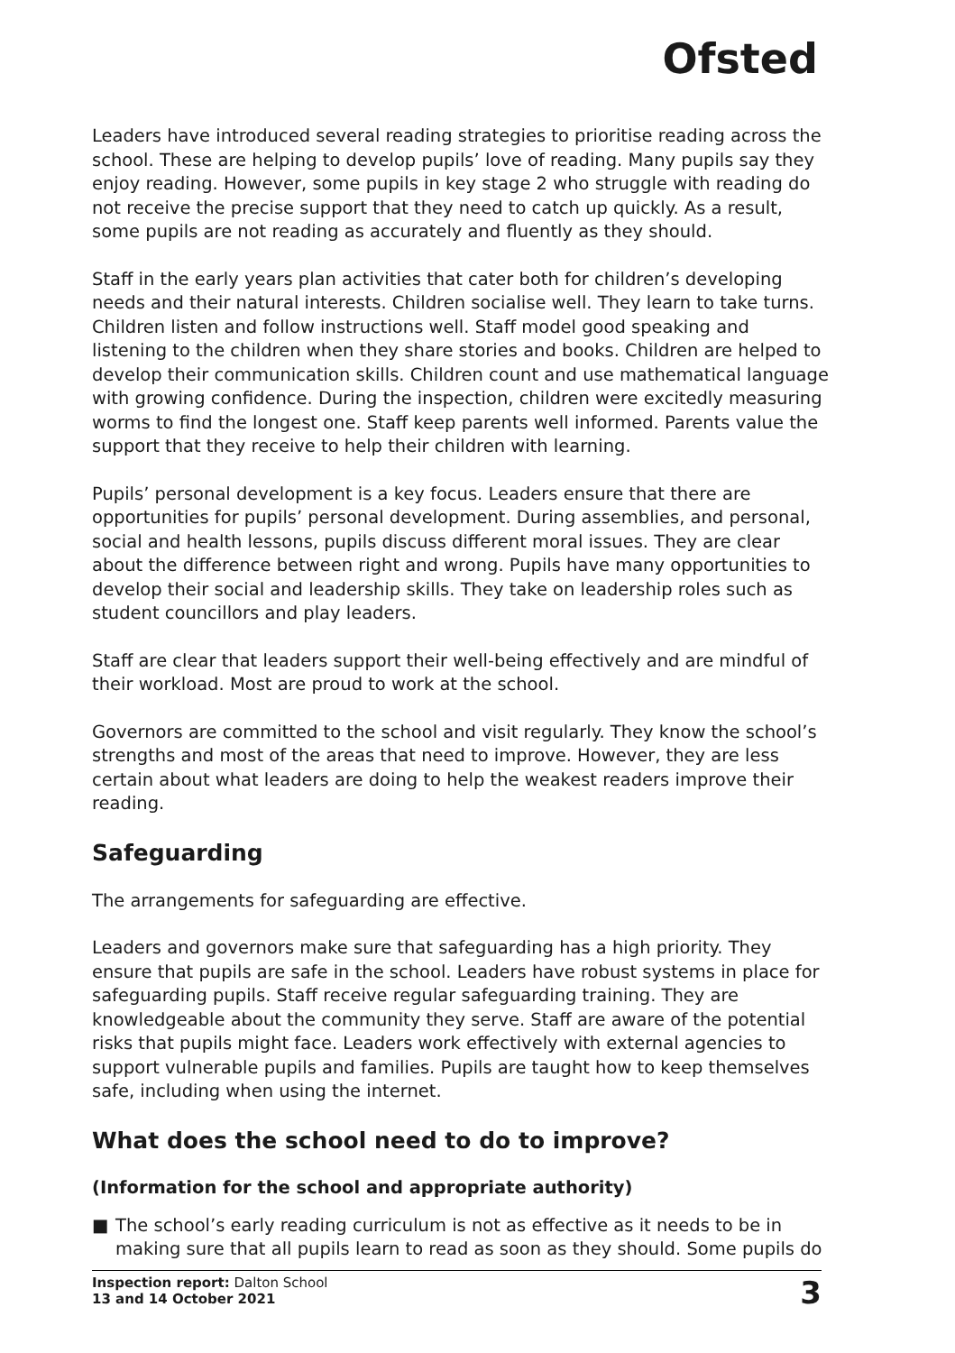Ofsted
Leaders have introduced several reading strategies to prioritise reading across the school. These are helping to develop pupils’ love of reading. Many pupils say they enjoy reading. However, some pupils in key stage 2 who struggle with reading do not receive the precise support that they need to catch up quickly. As a result, some pupils are not reading as accurately and fluently as they should.
Staff in the early years plan activities that cater both for children’s developing needs and their natural interests. Children socialise well. They learn to take turns. Children listen and follow instructions well. Staff model good speaking and listening to the children when they share stories and books. Children are helped to develop their communication skills. Children count and use mathematical language with growing confidence. During the inspection, children were excitedly measuring worms to find the longest one. Staff keep parents well informed. Parents value the support that they receive to help their children with learning.
Pupils’ personal development is a key focus. Leaders ensure that there are opportunities for pupils’ personal development. During assemblies, and personal, social and health lessons, pupils discuss different moral issues. They are clear about the difference between right and wrong. Pupils have many opportunities to develop their social and leadership skills. They take on leadership roles such as student councillors and play leaders.
Staff are clear that leaders support their well-being effectively and are mindful of their workload. Most are proud to work at the school.
Governors are committed to the school and visit regularly. They know the school’s strengths and most of the areas that need to improve. However, they are less certain about what leaders are doing to help the weakest readers improve their reading.
Safeguarding
The arrangements for safeguarding are effective.
Leaders and governors make sure that safeguarding has a high priority. They ensure that pupils are safe in the school. Leaders have robust systems in place for safeguarding pupils. Staff receive regular safeguarding training. They are knowledgeable about the community they serve. Staff are aware of the potential risks that pupils might face. Leaders work effectively with external agencies to support vulnerable pupils and families. Pupils are taught how to keep themselves safe, including when using the internet.
What does the school need to do to improve?
(Information for the school and appropriate authority)
■ The school’s early reading curriculum is not as effective as it needs to be in making sure that all pupils learn to read as soon as they should. Some pupils do
Inspection report: Dalton School
13 and 14 October 2021
3